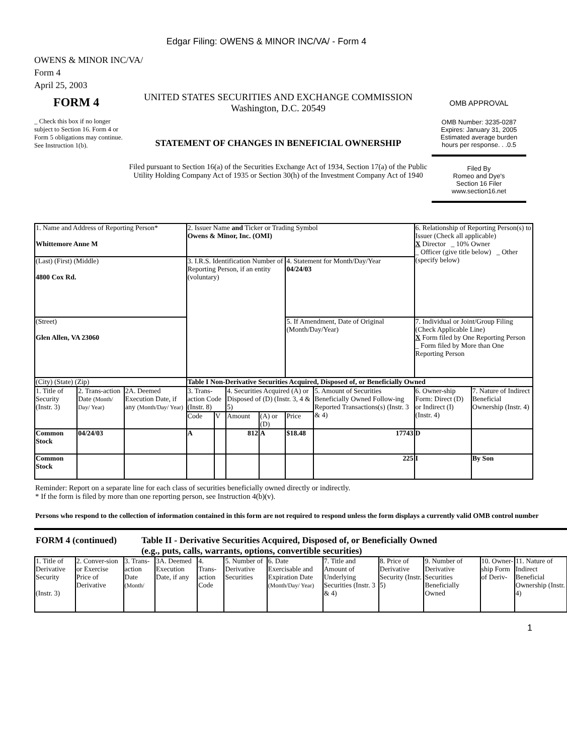Edgar Filing: OWENS & MINOR INC/VA/ - Form 4
OWENS & MINOR INC/VA/
Form 4
April 25, 2003
FORM 4
_ Check this box if no longer subject to Section 16. Form 4 or Form 5 obligations may continue. See Instruction 1(b).
UNITED STATES SECURITIES AND EXCHANGE COMMISSION
Washington, D.C. 20549
STATEMENT OF CHANGES IN BENEFICIAL OWNERSHIP
Filed pursuant to Section 16(a) of the Securities Exchange Act of 1934, Section 17(a) of the Public Utility Holding Company Act of 1935 or Section 30(h) of the Investment Company Act of 1940
OMB APPROVAL
OMB Number: 3235-0287
Expires: January 31, 2005
Estimated average burden hours per response. . .0.5
Filed By
Romeo and Dye's
Section 16 Filer
www.section16.net
| 1. Name and Address of Reporting Person* Whittemore Anne M | | | 2. Issuer Name and Ticker or Trading Symbol Owens & Minor, Inc. (OMI) | | | | | | 6. Relationship of Reporting Person(s) to Issuer (Check all applicable) X Director _ 10% Owner _ Officer (give title below) _ Other (specify below) | |
| (Last) (First) (Middle) 4800 Cox Rd. | | | 3. I.R.S. Identification Number of Reporting Person, if an entity (voluntary) | | | | 4. Statement for Month/Day/Year 04/24/03 | | | |
| (Street) Glen Allen, VA 23060 | | | | | | | 5. If Amendment, Date of Original (Month/Day/Year) | | 7. Individual or Joint/Group Filing (Check Applicable Line) X Form filed by One Reporting Person _ Form filed by More than One Reporting Person | |
| (City) (State) (Zip) | | | Table I Non-Derivative Securities Acquired, Disposed of, or Beneficially Owned | | | | | | | |
| 1. Title of Security (Instr. 3) | 2. Trans-action Date (Month/ Day/ Year) | 2A. Deemed Execution Date, if any (Month/Day/ Year) | 3. Trans-action Code (Instr. 8) | | 4. Securities Acquired (A) or Disposed of (D) (Instr. 3, 4 & 5) | | | 5. Amount of Securities Beneficially Owned Follow-ing Reported Transactions(s) (Instr. 3 & 4) | 6. Owner-ship Form: Direct (D) or Indirect (I) (Instr. 4) | 7. Nature of Indirect Beneficial Ownership (Instr. 4) |
| | | | Code | V | Amount | (A) or (D) | Price | | | |
| Common Stock | 04/24/03 | | A | | 812 | A | $18.48 | 17743 | D | |
| Common Stock | | | | | | | | 225 | I | By Son |
Reminder: Report on a separate line for each class of securities beneficially owned directly or indirectly.
* If the form is filed by more than one reporting person, see Instruction 4(b)(v).
Persons who respond to the collection of information contained in this form are not required to respond unless the form displays a currently valid OMB control number
FORM 4 (continued) Table II - Derivative Securities Acquired, Disposed of, or Beneficially Owned
(e.g., puts, calls, warrants, options, convertible securities)
| 1. Title of Derivative Security (Instr. 3) | 2. Conver-sion or Exercise Price of Derivative | 3. Trans-action Date (Month/ | 3A. Deemed Execution Date, if any | 4. Trans-action Code | 5. Number of Derivative Securities | 6. Date Exercisable and Expiration Date (Month/Day/ Year) | 7. Title and Amount of Underlying Securities (Instr. 3 & 4) | 8. Price of Derivative Security (Instr. 5) | 9. Number of Derivative Securities Beneficially Owned | 10. Owner-ship Form of Deriv- | 11. Nature of Indirect Beneficial Ownership (Instr. 4) |
1